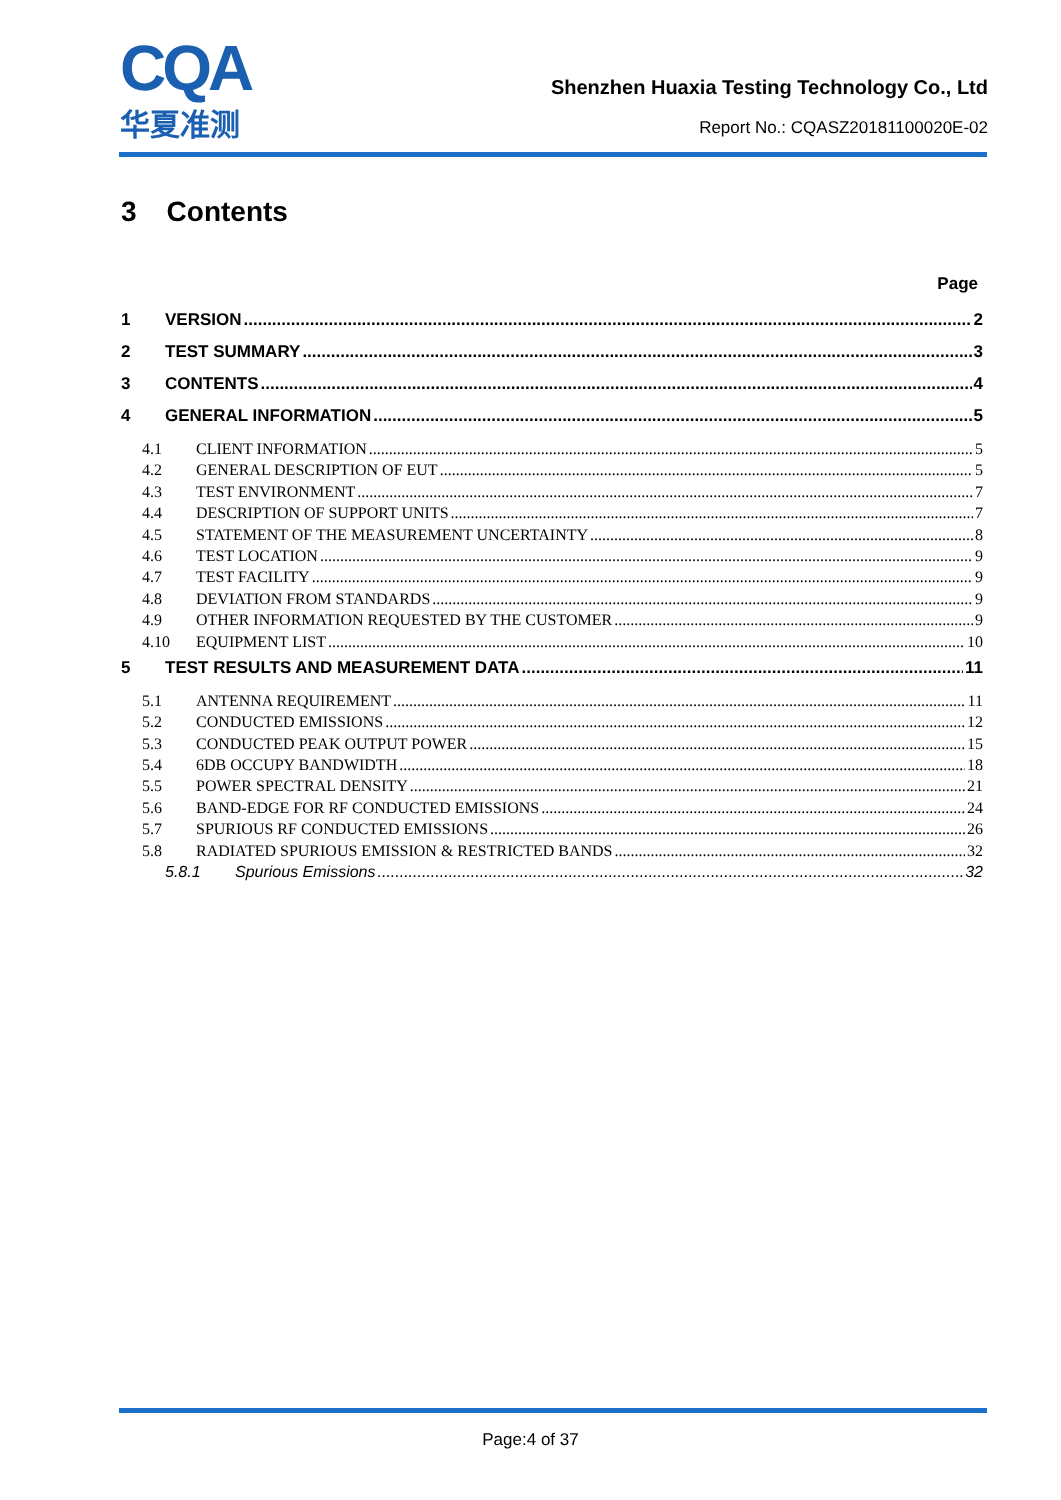CQA
华夏准测
Shenzhen Huaxia Testing Technology Co., Ltd
Report No.: CQASZ20181100020E-02
3 Contents
Page
1 VERSION 2
2 TEST SUMMARY 3
3 CONTENTS 4
4 GENERAL INFORMATION 5
4.1 CLIENT INFORMATION 5
4.2 GENERAL DESCRIPTION OF EUT 5
4.3 TEST ENVIRONMENT 7
4.4 DESCRIPTION OF SUPPORT UNITS 7
4.5 STATEMENT OF THE MEASUREMENT UNCERTAINTY 8
4.6 TEST LOCATION 9
4.7 TEST FACILITY 9
4.8 DEVIATION FROM STANDARDS 9
4.9 OTHER INFORMATION REQUESTED BY THE CUSTOMER 9
4.10 EQUIPMENT LIST 10
5 TEST RESULTS AND MEASUREMENT DATA 11
5.1 ANTENNA REQUIREMENT 11
5.2 CONDUCTED EMISSIONS 12
5.3 CONDUCTED PEAK OUTPUT POWER 15
5.4 6DB OCCUPY BANDWIDTH 18
5.5 POWER SPECTRAL DENSITY 21
5.6 BAND-EDGE FOR RF CONDUCTED EMISSIONS 24
5.7 SPURIOUS RF CONDUCTED EMISSIONS 26
5.8 RADIATED SPURIOUS EMISSION & RESTRICTED BANDS 32
5.8.1 Spurious Emissions 32
Page:4 of 37